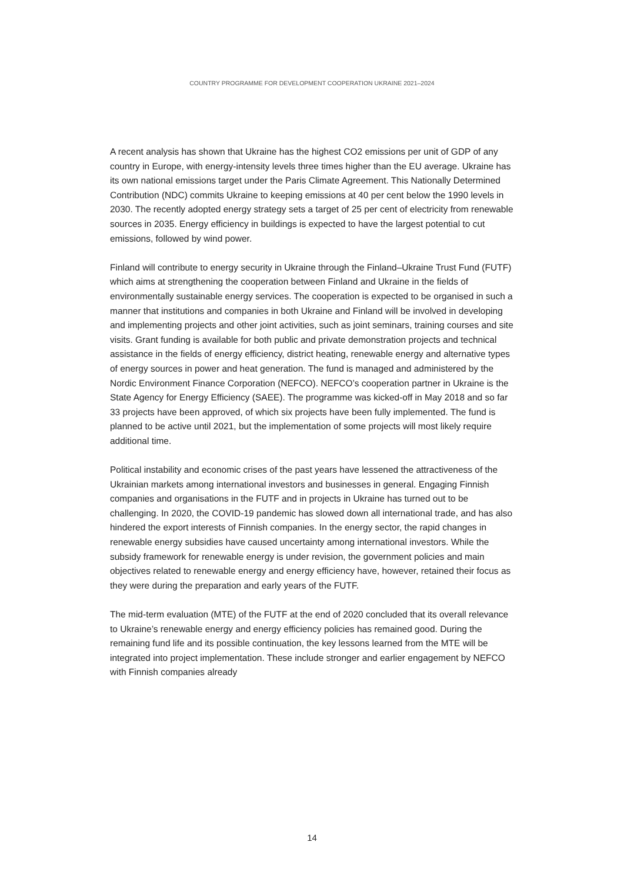COUNTRY PROGRAMME FOR DEVELOPMENT COOPERATION UKRAINE 2021–2024
A recent analysis has shown that Ukraine has the highest CO2 emissions per unit of GDP of any country in Europe, with energy-intensity levels three times higher than the EU average. Ukraine has its own national emissions target under the Paris Climate Agreement. This Nationally Determined Contribution (NDC) commits Ukraine to keeping emissions at 40 per cent below the 1990 levels in 2030. The recently adopted energy strategy sets a target of 25 per cent of electricity from renewable sources in 2035. Energy efficiency in buildings is expected to have the largest potential to cut emissions, followed by wind power.
Finland will contribute to energy security in Ukraine through the Finland–Ukraine Trust Fund (FUTF) which aims at strengthening the cooperation between Finland and Ukraine in the fields of environmentally sustainable energy services. The cooperation is expected to be organised in such a manner that institutions and companies in both Ukraine and Finland will be involved in developing and implementing projects and other joint activities, such as joint seminars, training courses and site visits. Grant funding is available for both public and private demonstration projects and technical assistance in the fields of energy efficiency, district heating, renewable energy and alternative types of energy sources in power and heat generation. The fund is managed and administered by the Nordic Environment Finance Corporation (NEFCO). NEFCO’s cooperation partner in Ukraine is the State Agency for Energy Efficiency (SAEE). The programme was kicked-off in May 2018 and so far 33 projects have been approved, of which six projects have been fully implemented. The fund is planned to be active until 2021, but the implementation of some projects will most likely require additional time.
Political instability and economic crises of the past years have lessened the attractiveness of the Ukrainian markets among international investors and businesses in general. Engaging Finnish companies and organisations in the FUTF and in projects in Ukraine has turned out to be challenging. In 2020, the COVID-19 pandemic has slowed down all international trade, and has also hindered the export interests of Finnish companies. In the energy sector, the rapid changes in renewable energy subsidies have caused uncertainty among international investors. While the subsidy framework for renewable energy is under revision, the government policies and main objectives related to renewable energy and energy efficiency have, however, retained their focus as they were during the preparation and early years of the FUTF.
The mid-term evaluation (MTE) of the FUTF at the end of 2020 concluded that its overall relevance to Ukraine’s renewable energy and energy efficiency policies has remained good. During the remaining fund life and its possible continuation, the key lessons learned from the MTE will be integrated into project implementation. These include stronger and earlier engagement by NEFCO with Finnish companies already
14